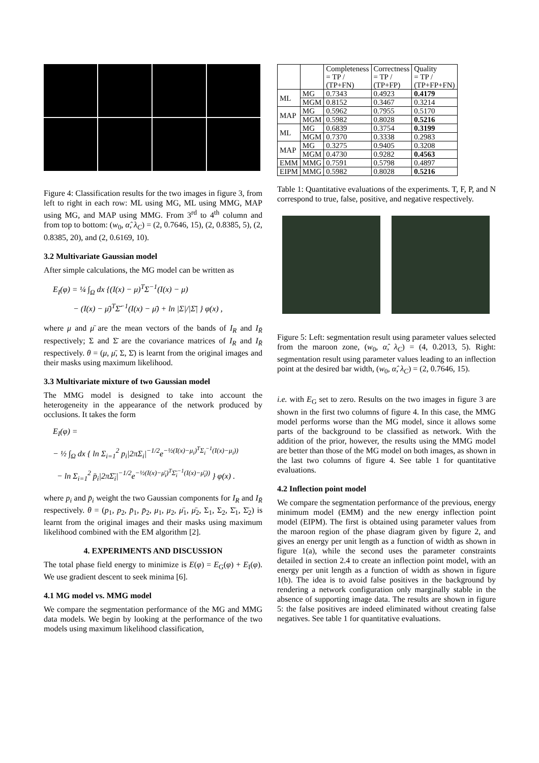Figure 4: Classification results for the two images in figure 3, from left to right in each row: ML using MG, ML using MMG, MAP using MG, and MAP using MMG. From 3<sup>rd</sup> to 4<sup>th</sup> column and from top to bottom: (w<sub>0</sub>, α̂, λ<sub>C</sub>) = (2, 0.7646, 15), (2, 0.8385, 5), (2, 0.8385, 20), and (2, 0.6169, 10).
3.2 Multivariate Gaussian model
After simple calculations, the MG model can be written as
E<sub>I</sub>(φ) = ¼ ∫<sub>Ω</sub> dx {(I(x) − μ)<sup>T</sup>Σ<sup>−1</sup>(I(x) − μ)
− (I(x) − μ̄)<sup>T</sup>Σ̄<sup>−1</sup>(I(x) − μ̄) + ln |Σ|/|Σ̄| } φ(x) ,
where μ and μ̄ are the mean vectors of the bands of I<sub>R</sub> and I<sub>R̄</sub> respectively; Σ and Σ̄ are the covariance matrices of I<sub>R</sub> and I<sub>R̄</sub> respectively. θ = (μ, μ̄, Σ, Σ̄) is learnt from the original images and their masks using maximum likelihood.
3.3 Multivariate mixture of two Gaussian model
The MMG model is designed to take into account the heterogeneity in the appearance of the network produced by occlusions. It takes the form
E<sub>I</sub>(φ) =
− ½ ∫<sub>Ω</sub> dx { ln Σ<sub>i=1</sub><sup>2</sup> p<sub>i</sub>|2πΣ<sub>i</sub>|<sup>−1/2</sup>e<sup>−½(I(x)−μ<sub>i</sub>)<sup>T</sup>Σ<sub>i</sub><sup>−1</sup>(I(x)−μ<sub>i</sub>))</sup>
− ln Σ<sub>i=1</sub><sup>2</sup> p̄<sub>i</sub>|2πΣ̄<sub>i</sub>|<sup>−1/2</sup>e<sup>−½(I(x)−μ̄<sub>i</sub>)<sup>T</sup>Σ̄<sub>i</sub><sup>−1</sup>(I(x)−μ̄<sub>i</sub>))</sup> } φ(x) .
where p<sub>i</sub> and p̄<sub>i</sub> weight the two Gaussian components for I<sub>R</sub> and I<sub>R̄</sub> respectively. θ = (p<sub>1</sub>, p<sub>2</sub>, p̄<sub>1</sub>, p̄<sub>2</sub>, μ<sub>1</sub>, μ<sub>2</sub>, μ̄<sub>1</sub>, μ̄<sub>2</sub>, Σ<sub>1</sub>, Σ<sub>2</sub>, Σ̄<sub>1</sub>, Σ̄<sub>2</sub>) is learnt from the original images and their masks using maximum likelihood combined with the EM algorithm [2].
4. EXPERIMENTS AND DISCUSSION
The total phase field energy to minimize is E(φ) = E<sub>G</sub>(φ) + E<sub>I</sub>(φ). We use gradient descent to seek minima [6].
4.1 MG model vs. MMG model
We compare the segmentation performance of the MG and MMG data models. We begin by looking at the performance of the two models using maximum likelihood classification,
| | | Completeness = TP / (TP+FN) | Correctness = TP / (TP+FP) | Quality = TP / (TP+FP+FN) |
| --- | --- | --- | --- | --- |
| ML | MG | 0.7343 | 0.4923 | 0.4179 |
| | MGM | 0.8152 | 0.3467 | 0.3214 |
| MAP | MG | 0.5962 | 0.7955 | 0.5170 |
| | MGM | 0.5982 | 0.8028 | 0.5216 |
| ML | MG | 0.6839 | 0.3754 | 0.3199 |
| | MGM | 0.7370 | 0.3338 | 0.2983 |
| MAP | MG | 0.3275 | 0.9405 | 0.3208 |
| | MGM | 0.4730 | 0.9282 | 0.4563 |
| EMM | MMG | 0.7591 | 0.5798 | 0.4897 |
| EIPM | MMG | 0.5982 | 0.8028 | 0.5216 |
Table 1: Quantitative evaluations of the experiments. T, F, P, and N correspond to true, false, positive, and negative respectively.
Figure 5: Left: segmentation result using parameter values selected from the maroon zone, (w<sub>0</sub>, α̂, λ<sub>C</sub>) = (4, 0.2013, 5). Right: segmentation result using parameter values leading to an inflection point at the desired bar width, (w<sub>0</sub>, α̂, λ<sub>C</sub>) = (2, 0.7646, 15).
i.e. with E<sub>G</sub> set to zero. Results on the two images in figure 3 are shown in the first two columns of figure 4. In this case, the MMG model performs worse than the MG model, since it allows some parts of the background to be classified as network. With the addition of the prior, however, the results using the MMG model are better than those of the MG model on both images, as shown in the last two columns of figure 4. See table 1 for quantitative evaluations.
4.2 Inflection point model
We compare the segmentation performance of the previous, energy minimum model (EMM) and the new energy inflection point model (EIPM). The first is obtained using parameter values from the maroon region of the phase diagram given by figure 2, and gives an energy per unit length as a function of width as shown in figure 1(a), while the second uses the parameter constraints detailed in section 2.4 to create an inflection point model, with an energy per unit length as a function of width as shown in figure 1(b). The idea is to avoid false positives in the background by rendering a network configuration only marginally stable in the absence of supporting image data. The results are shown in figure 5: the false positives are indeed eliminated without creating false negatives. See table 1 for quantitative evaluations.